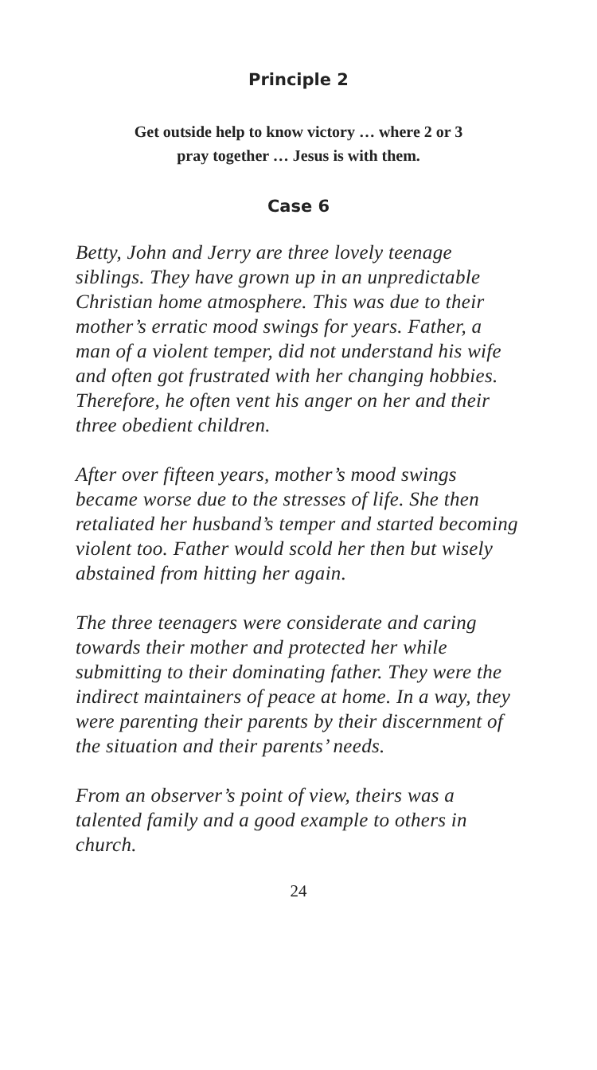Principle 2
Get outside help to know victory … where 2 or 3
pray together … Jesus is with them.
Case 6
Betty, John and Jerry are three lovely teenage siblings. They have grown up in an unpredictable Christian home atmosphere. This was due to their mother’s erratic mood swings for years. Father, a man of a violent temper, did not understand his wife and often got frustrated with her changing hobbies. Therefore, he often vent his anger on her and their three obedient children.
After over fifteen years, mother’s mood swings became worse due to the stresses of life. She then retaliated her husband’s temper and started becoming violent too. Father would scold her then but wisely abstained from hitting her again.
The three teenagers were considerate and caring towards their mother and protected her while submitting to their dominating father. They were the indirect maintainers of peace at home. In a way, they were parenting their parents by their discernment of the situation and their parents’ needs.
From an observer’s point of view, theirs was a talented family and a good example to others in church.
24